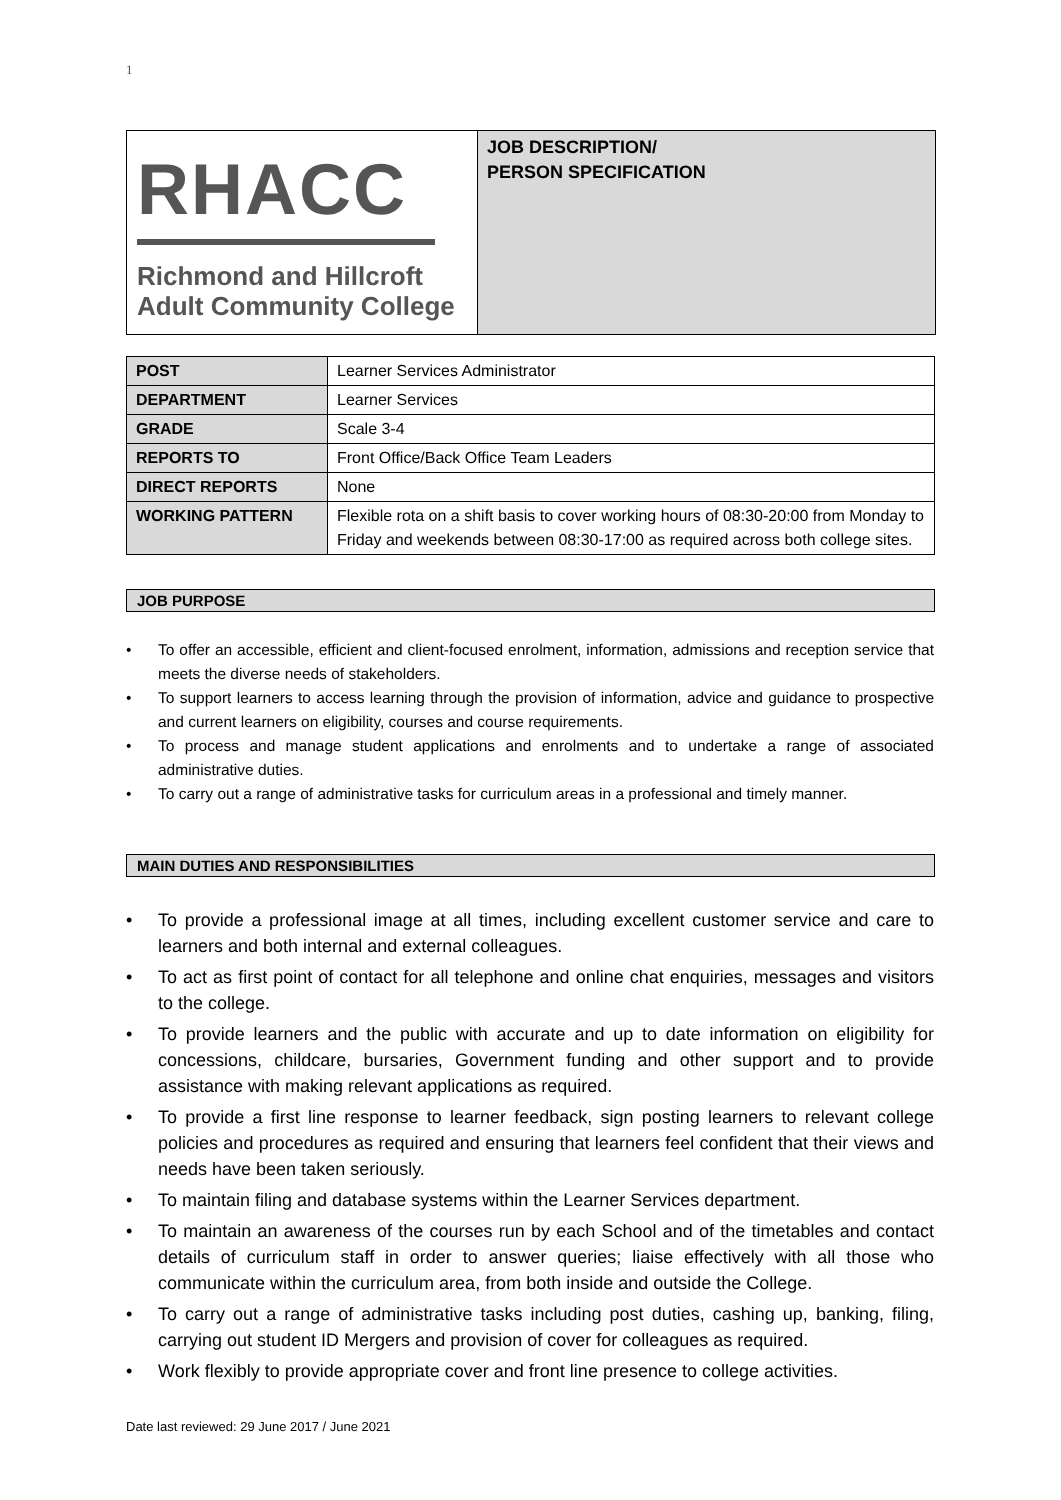1
RHACC
Richmond and Hillcroft
Adult Community College
JOB DESCRIPTION/
PERSON SPECIFICATION
| POST | Learner Services Administrator |
| DEPARTMENT | Learner Services |
| GRADE | Scale 3-4 |
| REPORTS TO | Front Office/Back Office Team Leaders |
| DIRECT REPORTS | None |
| WORKING PATTERN | Flexible rota on a shift basis to cover working hours of 08:30-20:00 from Monday to Friday and weekends between 08:30-17:00 as required across both college sites. |
JOB PURPOSE
• To offer an accessible, efficient and client-focused enrolment, information, admissions and reception service that meets the diverse needs of stakeholders.
• To support learners to access learning through the provision of information, advice and guidance to prospective and current learners on eligibility, courses and course requirements.
• To process and manage student applications and enrolments and to undertake a range of associated administrative duties.
• To carry out a range of administrative tasks for curriculum areas in a professional and timely manner.
MAIN DUTIES AND RESPONSIBILITIES
• To provide a professional image at all times, including excellent customer service and care to learners and both internal and external colleagues.
• To act as first point of contact for all telephone and online chat enquiries, messages and visitors to the college.
• To provide learners and the public with accurate and up to date information on eligibility for concessions, childcare, bursaries, Government funding and other support and to provide assistance with making relevant applications as required.
• To provide a first line response to learner feedback, sign posting learners to relevant college policies and procedures as required and ensuring that learners feel confident that their views and needs have been taken seriously.
• To maintain filing and database systems within the Learner Services department.
• To maintain an awareness of the courses run by each School and of the timetables and contact details of curriculum staff in order to answer queries; liaise effectively with all those who communicate within the curriculum area, from both inside and outside the College.
• To carry out a range of administrative tasks including post duties, cashing up, banking, filing, carrying out student ID Mergers and provision of cover for colleagues as required.
• Work flexibly to provide appropriate cover and front line presence to college activities.
Date last reviewed: 29 June 2017 / June 2021